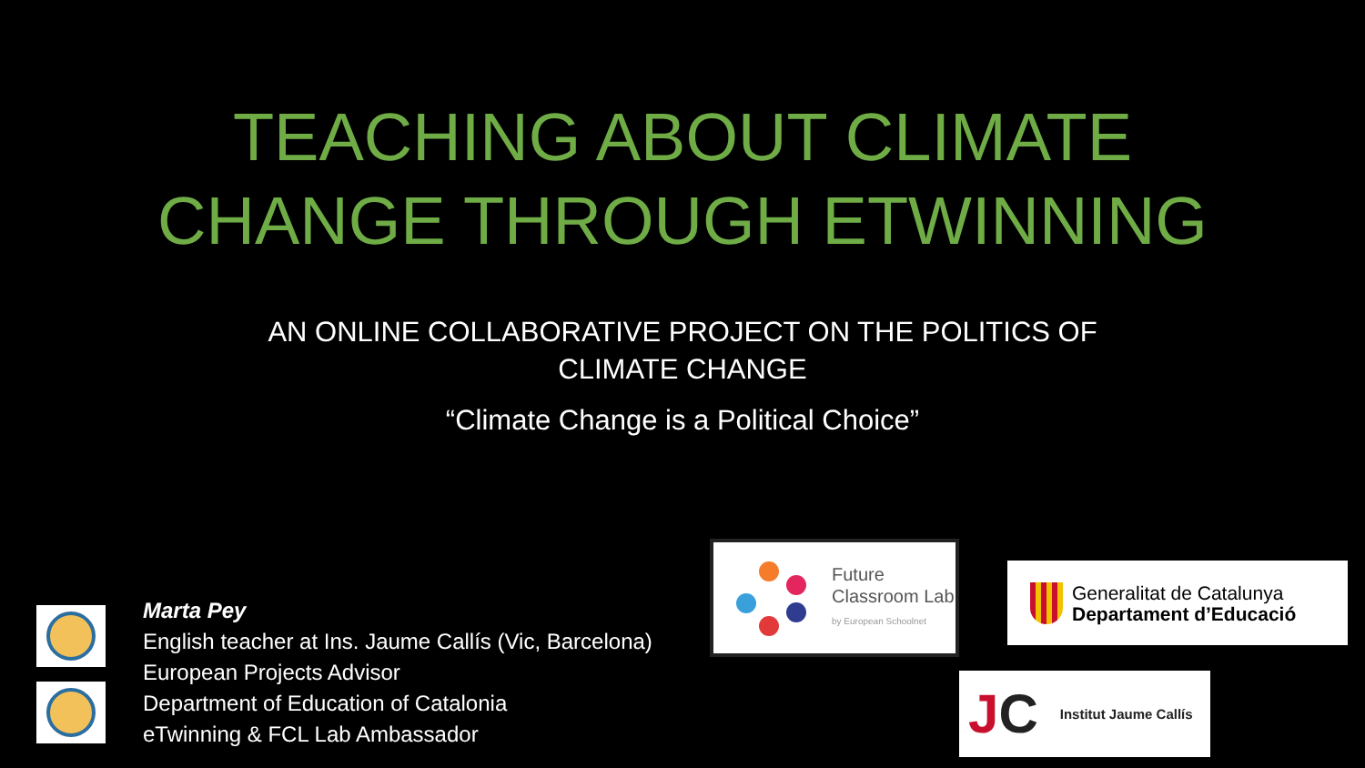TEACHING ABOUT CLIMATE
CHANGE THROUGH ETWINNING
AN ONLINE COLLABORATIVE PROJECT ON THE POLITICS OF CLIMATE CHANGE
“Climate Change is a Political Choice”
Marta Pey
English teacher at Ins. Jaume Callís (Vic, Barcelona)
European Projects Advisor
Department of Education of Catalonia
eTwinning & FCL Lab Ambassador
Future
Classroom Lab
by European Schoolnet
Generalitat de Catalunya
Departament d’Educació
JC Institut Jaume Callís